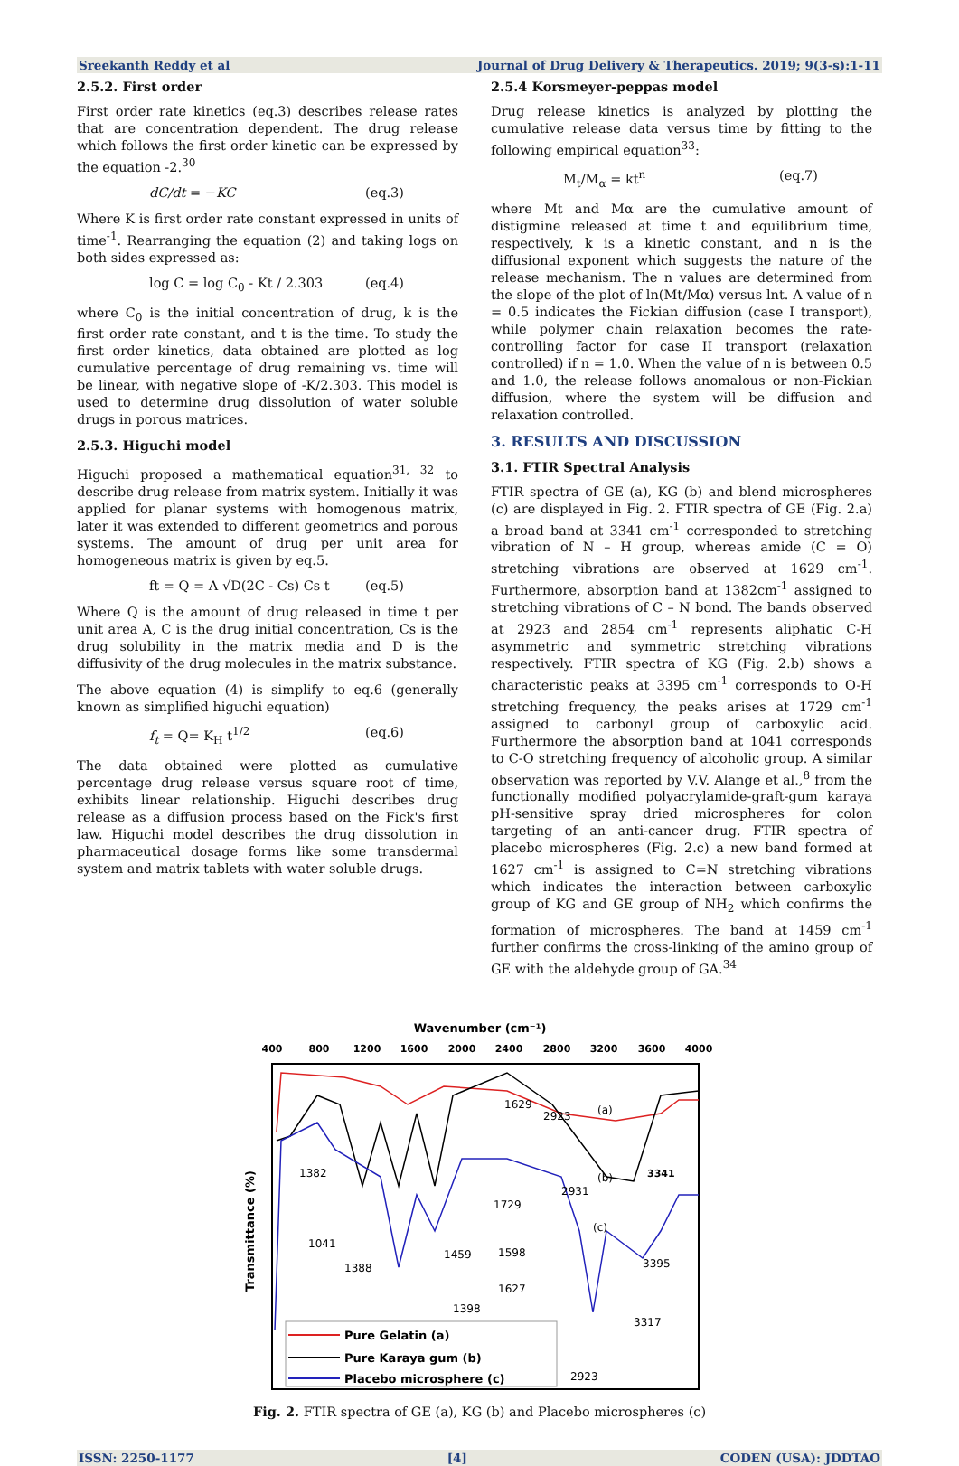Sreekanth Reddy et al Journal of Drug Delivery & Therapeutics. 2019; 9(3-s):1-11
2.5.2. First order
First order rate kinetics (eq.3) describes release rates that are concentration dependent. The drug release which follows the first order kinetic can be expressed by the equation -2.<sup>30</sup>
dC/dt = −KC (eq.3)
Where K is first order rate constant expressed in units of time<sup>-1</sup>. Rearranging the equation (2) and taking logs on both sides expressed as:
log C = log C<sub>0</sub> - Kt / 2.303 (eq.4)
where C<sub>0</sub> is the initial concentration of drug, k is the first order rate constant, and t is the time. To study the first order kinetics, data obtained are plotted as log cumulative percentage of drug remaining vs. time will be linear, with negative slope of -K/2.303. This model is used to determine drug dissolution of water soluble drugs in porous matrices.
2.5.3. Higuchi model
Higuchi proposed a mathematical equation<sup>31, 32</sup> to describe drug release from matrix system. Initially it was applied for planar systems with homogenous matrix, later it was extended to different geometrics and porous systems. The amount of drug per unit area for homogeneous matrix is given by eq.5.
ft = Q = A √D(2C - Cs) Cs t (eq.5)
Where Q is the amount of drug released in time t per unit area A, C is the drug initial concentration, Cs is the drug solubility in the matrix media and D is the diffusivity of the drug molecules in the matrix substance.
The above equation (4) is simplify to eq.6 (generally known as simplified higuchi equation)
f<sub>t</sub> = Q= K<sub>H</sub> t<sup>1/2</sup> (eq.6)
The data obtained were plotted as cumulative percentage drug release versus square root of time, exhibits linear relationship. Higuchi describes drug release as a diffusion process based on the Fick's first law. Higuchi model describes the drug dissolution in pharmaceutical dosage forms like some transdermal system and matrix tablets with water soluble drugs.
2.5.4 Korsmeyer-peppas model
Drug release kinetics is analyzed by plotting the cumulative release data versus time by fitting to the following empirical equation<sup>33</sup>:
M<sub>t</sub>/M<sub>α</sub> = kt<sup>n</sup> (eq.7)
where Mt and Mα are the cumulative amount of distigmine released at time t and equilibrium time, respectively, k is a kinetic constant, and n is the diffusional exponent which suggests the nature of the release mechanism. The n values are determined from the slope of the plot of ln(Mt/Mα) versus lnt. A value of n = 0.5 indicates the Fickian diffusion (case I transport), while polymer chain relaxation becomes the rate-controlling factor for case II transport (relaxation controlled) if n = 1.0. When the value of n is between 0.5 and 1.0, the release follows anomalous or non-Fickian diffusion, where the system will be diffusion and relaxation controlled.
3. RESULTS AND DISCUSSION
3.1. FTIR Spectral Analysis
FTIR spectra of GE (a), KG (b) and blend microspheres (c) are displayed in Fig. 2. FTIR spectra of GE (Fig. 2.a) a broad band at 3341 cm<sup>-1</sup> corresponded to stretching vibration of N – H group, whereas amide (C = O) stretching vibrations are observed at 1629 cm<sup>-1</sup>. Furthermore, absorption band at 1382cm<sup>-1</sup> assigned to stretching vibrations of C – N bond. The bands observed at 2923 and 2854 cm<sup>-1</sup> represents aliphatic C-H asymmetric and symmetric stretching vibrations respectively. FTIR spectra of KG (Fig. 2.b) shows a characteristic peaks at 3395 cm<sup>-1</sup> corresponds to O-H stretching frequency, the peaks arises at 1729 cm<sup>-1</sup> assigned to carbonyl group of carboxylic acid. Furthermore the absorption band at 1041 corresponds to C-O stretching frequency of alcoholic group. A similar observation was reported by V.V. Alange et al.,<sup>8</sup> from the functionally modified polyacrylamide-graft-gum karaya pH-sensitive spray dried microspheres for colon targeting of an anti-cancer drug. FTIR spectra of placebo microspheres (Fig. 2.c) a new band formed at 1627 cm<sup>-1</sup> is assigned to C=N stretching vibrations which indicates the interaction between carboxylic group of KG and GE group of NH<sub>2</sub> which confirms the formation of microspheres. The band at 1459 cm<sup>-1</sup> further confirms the cross-linking of the amino group of GE with the aldehyde group of GA.<sup>34</sup>
Wavenumber (cm⁻¹)
400
800
1200
1600
2000
2400
2800
3200
3600
4000
Transmittance (%)
2923
1629
1382
1729
1041
1388
1459
1598
1627
1398
3395
3317
2931
2923
3341
(a)
(b)
(c)
Pure Gelatin (a)
Pure Karaya gum (b)
Placebo microsphere (c)
Fig. 2. FTIR spectra of GE (a), KG (b) and Placebo microspheres (c)
ISSN: 2250-1177 [4] CODEN (USA): JDDTAO